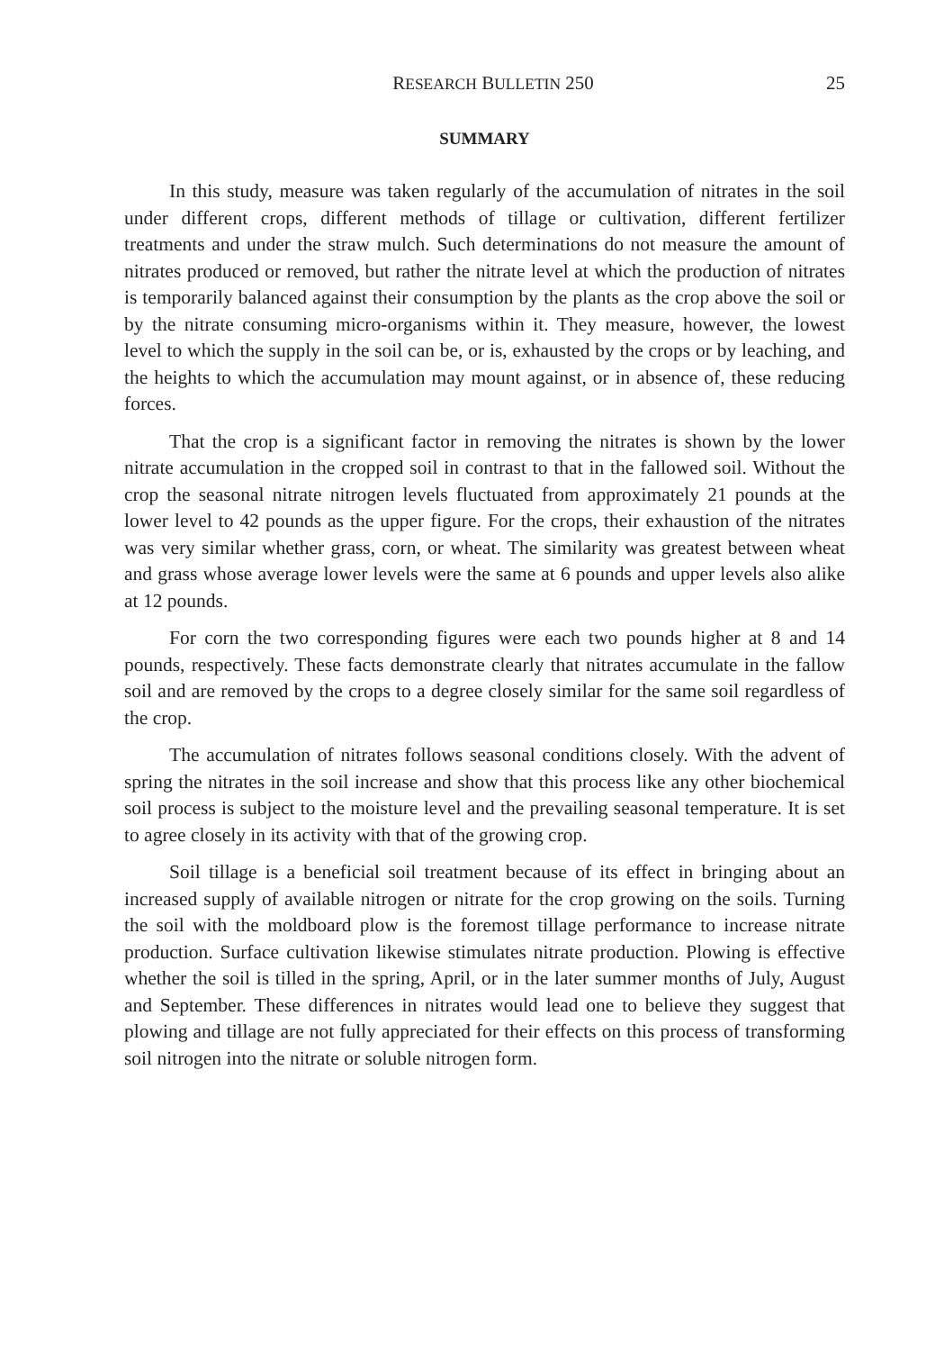RESEARCH BULLETIN 250 25
SUMMARY
In this study, measure was taken regularly of the accumulation of nitrates in the soil under different crops, different methods of tillage or cultivation, different fertilizer treatments and under the straw mulch. Such determinations do not measure the amount of nitrates produced or removed, but rather the nitrate level at which the production of nitrates is temporarily balanced against their consumption by the plants as the crop above the soil or by the nitrate consuming micro-organisms within it. They measure, however, the lowest level to which the supply in the soil can be, or is, exhausted by the crops or by leaching, and the heights to which the accumulation may mount against, or in absence of, these reducing forces.
That the crop is a significant factor in removing the nitrates is shown by the lower nitrate accumulation in the cropped soil in contrast to that in the fallowed soil. Without the crop the seasonal nitrate nitrogen levels fluctuated from approximately 21 pounds at the lower level to 42 pounds as the upper figure. For the crops, their exhaustion of the nitrates was very similar whether grass, corn, or wheat. The similarity was greatest between wheat and grass whose average lower levels were the same at 6 pounds and upper levels also alike at 12 pounds.
For corn the two corresponding figures were each two pounds higher at 8 and 14 pounds, respectively. These facts demonstrate clearly that nitrates accumulate in the fallow soil and are removed by the crops to a degree closely similar for the same soil regardless of the crop.
The accumulation of nitrates follows seasonal conditions closely. With the advent of spring the nitrates in the soil increase and show that this process like any other biochemical soil process is subject to the moisture level and the prevailing seasonal temperature. It is set to agree closely in its activity with that of the growing crop.
Soil tillage is a beneficial soil treatment because of its effect in bringing about an increased supply of available nitrogen or nitrate for the crop growing on the soils. Turning the soil with the moldboard plow is the foremost tillage performance to increase nitrate production. Surface cultivation likewise stimulates nitrate production. Plowing is effective whether the soil is tilled in the spring, April, or in the later summer months of July, August and September. These differences in nitrates would lead one to believe they suggest that plowing and tillage are not fully appreciated for their effects on this process of transforming soil nitrogen into the nitrate or soluble nitrogen form.